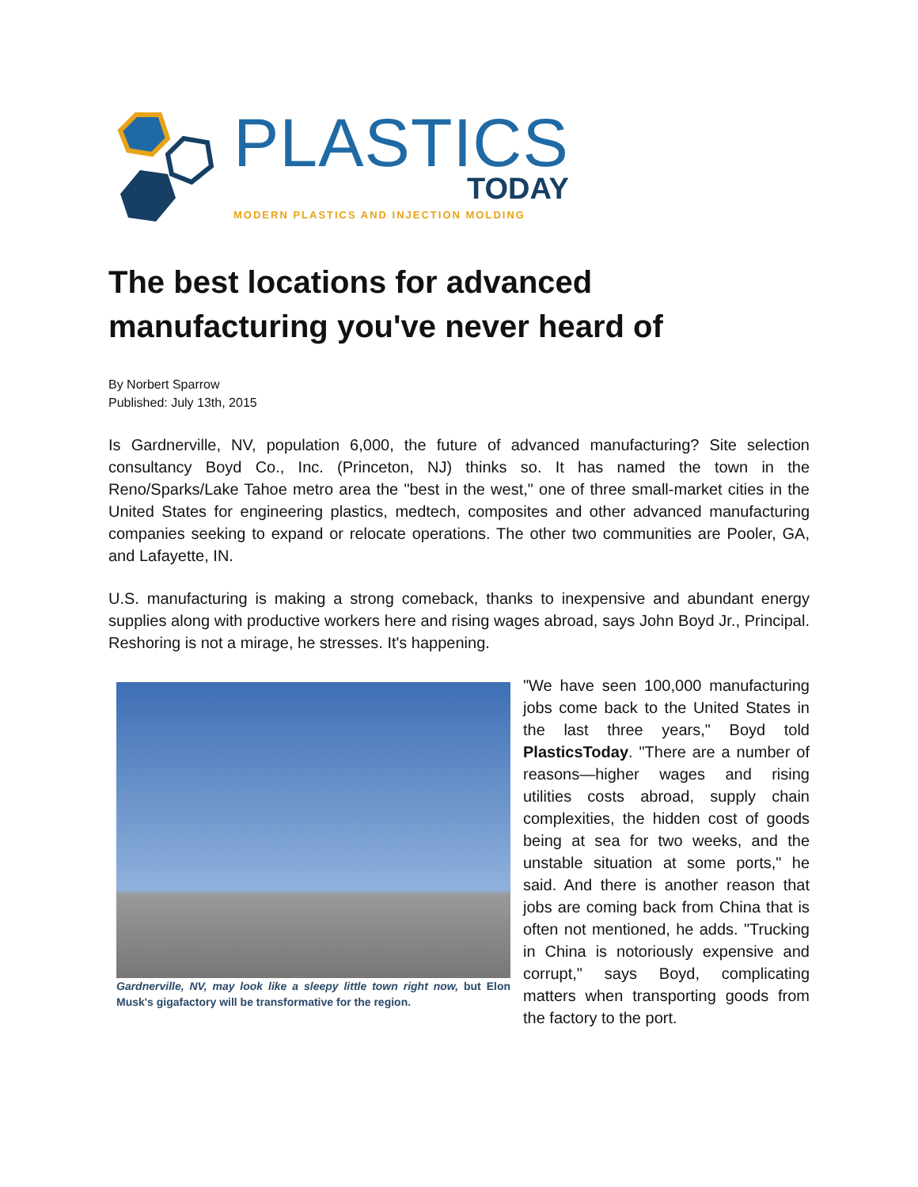PLASTICS
TODAY
MODERN PLASTICS AND INJECTION MOLDING
The best locations for advanced manufacturing you've never heard of
By Norbert Sparrow
Published: July 13th, 2015
Is Gardnerville, NV, population 6,000, the future of advanced manufacturing? Site selection consultancy Boyd Co., Inc. (Princeton, NJ) thinks so. It has named the town in the Reno/Sparks/Lake Tahoe metro area the "best in the west," one of three small-market cities in the United States for engineering plastics, medtech, composites and other advanced manufacturing companies seeking to expand or relocate operations. The other two communities are Pooler, GA, and Lafayette, IN.
U.S. manufacturing is making a strong comeback, thanks to inexpensive and abundant energy supplies along with productive workers here and rising wages abroad, says John Boyd Jr., Principal. Reshoring is not a mirage, he stresses. It's happening.
Gardnerville, NV, may look like a sleepy little town right now, but Elon Musk's gigafactory will be transformative for the region.
"We have seen 100,000 manufacturing jobs come back to the United States in the last three years," Boyd told PlasticsToday. "There are a number of reasons—higher wages and rising utilities costs abroad, supply chain complexities, the hidden cost of goods being at sea for two weeks, and the unstable situation at some ports," he said. And there is another reason that jobs are coming back from China that is often not mentioned, he adds. "Trucking in China is notoriously expensive and corrupt," says Boyd, complicating matters when transporting goods from the factory to the port.